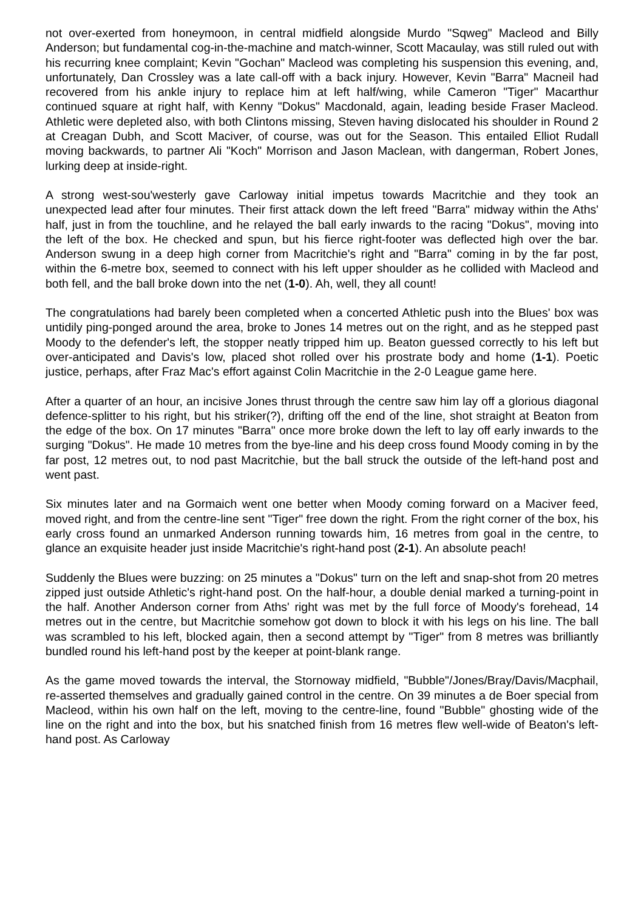not over-exerted from honeymoon, in central midfield alongside Murdo "Sqweg" Macleod and Billy Anderson; but fundamental cog-in-the-machine and match-winner, Scott Macaulay, was still ruled out with his recurring knee complaint; Kevin "Gochan" Macleod was completing his suspension this evening, and, unfortunately, Dan Crossley was a late call-off with a back injury. However, Kevin "Barra" Macneil had recovered from his ankle injury to replace him at left half/wing, while Cameron "Tiger" Macarthur continued square at right half, with Kenny "Dokus" Macdonald, again, leading beside Fraser Macleod. Athletic were depleted also, with both Clintons missing, Steven having dislocated his shoulder in Round 2 at Creagan Dubh, and Scott Maciver, of course, was out for the Season. This entailed Elliot Rudall moving backwards, to partner Ali "Koch" Morrison and Jason Maclean, with dangerman, Robert Jones, lurking deep at inside-right.
A strong west-sou'westerly gave Carloway initial impetus towards Macritchie and they took an unexpected lead after four minutes. Their first attack down the left freed "Barra" midway within the Aths' half, just in from the touchline, and he relayed the ball early inwards to the racing "Dokus", moving into the left of the box. He checked and spun, but his fierce right-footer was deflected high over the bar. Anderson swung in a deep high corner from Macritchie's right and "Barra" coming in by the far post, within the 6-metre box, seemed to connect with his left upper shoulder as he collided with Macleod and both fell, and the ball broke down into the net (1-0). Ah, well, they all count!
The congratulations had barely been completed when a concerted Athletic push into the Blues' box was untidily ping-ponged around the area, broke to Jones 14 metres out on the right, and as he stepped past Moody to the defender's left, the stopper neatly tripped him up. Beaton guessed correctly to his left but over-anticipated and Davis's low, placed shot rolled over his prostrate body and home (1-1). Poetic justice, perhaps, after Fraz Mac's effort against Colin Macritchie in the 2-0 League game here.
After a quarter of an hour, an incisive Jones thrust through the centre saw him lay off a glorious diagonal defence-splitter to his right, but his striker(?), drifting off the end of the line, shot straight at Beaton from the edge of the box. On 17 minutes "Barra" once more broke down the left to lay off early inwards to the surging "Dokus". He made 10 metres from the bye-line and his deep cross found Moody coming in by the far post, 12 metres out, to nod past Macritchie, but the ball struck the outside of the left-hand post and went past.
Six minutes later and na Gormaich went one better when Moody coming forward on a Maciver feed, moved right, and from the centre-line sent "Tiger" free down the right. From the right corner of the box, his early cross found an unmarked Anderson running towards him, 16 metres from goal in the centre, to glance an exquisite header just inside Macritchie's right-hand post (2-1). An absolute peach!
Suddenly the Blues were buzzing: on 25 minutes a "Dokus" turn on the left and snap-shot from 20 metres zipped just outside Athletic's right-hand post. On the half-hour, a double denial marked a turning-point in the half. Another Anderson corner from Aths' right was met by the full force of Moody's forehead, 14 metres out in the centre, but Macritchie somehow got down to block it with his legs on his line. The ball was scrambled to his left, blocked again, then a second attempt by "Tiger" from 8 metres was brilliantly bundled round his left-hand post by the keeper at point-blank range.
As the game moved towards the interval, the Stornoway midfield, "Bubble"/Jones/Bray/Davis/Macphail, re-asserted themselves and gradually gained control in the centre. On 39 minutes a de Boer special from Macleod, within his own half on the left, moving to the centre-line, found "Bubble" ghosting wide of the line on the right and into the box, but his snatched finish from 16 metres flew well-wide of Beaton's left-hand post. As Carloway